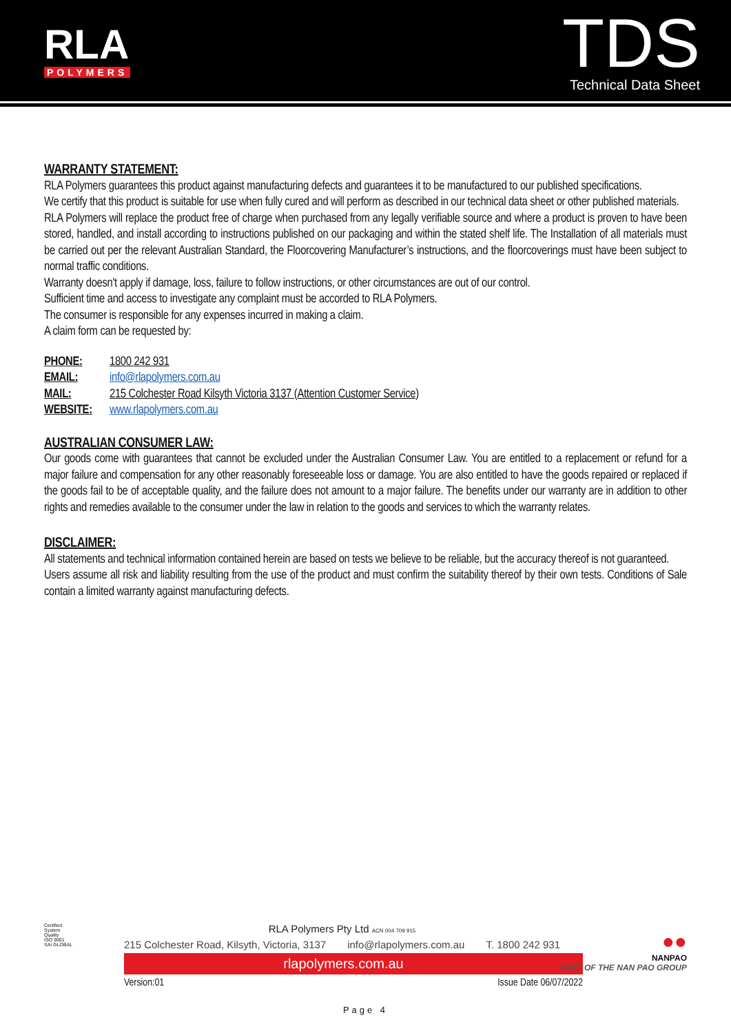RLA
POLYMERS
TDS
Technical Data Sheet
WARRANTY STATEMENT:
RLA Polymers guarantees this product against manufacturing defects and guarantees it to be manufactured to our published specifications.
We certify that this product is suitable for use when fully cured and will perform as described in our technical data sheet or other published materials.
RLA Polymers will replace the product free of charge when purchased from any legally verifiable source and where a product is proven to have been stored, handled, and install according to instructions published on our packaging and within the stated shelf life. The Installation of all materials must be carried out per the relevant Australian Standard, the Floorcovering Manufacturer’s instructions, and the floorcoverings must have been subject to normal traffic conditions.
Warranty doesn't apply if damage, loss, failure to follow instructions, or other circumstances are out of our control.
Sufficient time and access to investigate any complaint must be accorded to RLA Polymers.
The consumer is responsible for any expenses incurred in making a claim.
A claim form can be requested by:
| PHONE: | 1800 242 931 |
| EMAIL: | info@rlapolymers.com.au |
| MAIL: | 215 Colchester Road Kilsyth Victoria 3137 (Attention Customer Service) |
| WEBSITE: | www.rlapolymers.com.au |
AUSTRALIAN CONSUMER LAW:
Our goods come with guarantees that cannot be excluded under the Australian Consumer Law. You are entitled to a replacement or refund for a major failure and compensation for any other reasonably foreseeable loss or damage. You are also entitled to have the goods repaired or replaced if the goods fail to be of acceptable quality, and the failure does not amount to a major failure. The benefits under our warranty are in addition to other rights and remedies available to the consumer under the law in relation to the goods and services to which the warranty relates.
DISCLAIMER:
All statements and technical information contained herein are based on tests we believe to be reliable, but the accuracy thereof is not guaranteed.
Users assume all risk and liability resulting from the use of the product and must confirm the suitability thereof by their own tests. Conditions of Sale contain a limited warranty against manufacturing defects.
Certified System
Quality
ISO 9001
SAI GLOBAL
●●
NANPAO
PART OF THE NAN PAO GROUP
RLA Polymers Pty Ltd ACN 004 709 915
215 Colchester Road, Kilsyth, Victoria, 3137 info@rlapolymers.com.au T. 1800 242 931
rlapolymers.com.au
Version:01 Issue Date 06/07/2022
Page 4